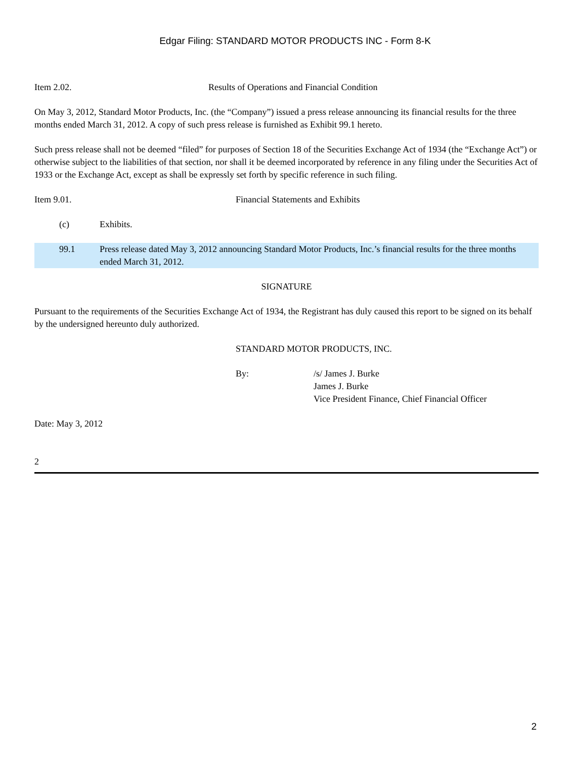Edgar Filing: STANDARD MOTOR PRODUCTS INC - Form 8-K
Item 2.02. Results of Operations and Financial Condition
On May 3, 2012, Standard Motor Products, Inc. (the “Company”) issued a press release announcing its financial results for the three months ended March 31, 2012. A copy of such press release is furnished as Exhibit 99.1 hereto.
Such press release shall not be deemed “filed” for purposes of Section 18 of the Securities Exchange Act of 1934 (the “Exchange Act”) or otherwise subject to the liabilities of that section, nor shall it be deemed incorporated by reference in any filing under the Securities Act of 1933 or the Exchange Act, except as shall be expressly set forth by specific reference in such filing.
Item 9.01. Financial Statements and Exhibits
(c) Exhibits.
99.1 Press release dated May 3, 2012 announcing Standard Motor Products, Inc.’s financial results for the three months ended March 31, 2012.
SIGNATURE
Pursuant to the requirements of the Securities Exchange Act of 1934, the Registrant has duly caused this report to be signed on its behalf by the undersigned hereunto duly authorized.
STANDARD MOTOR PRODUCTS, INC.
By: /s/ James J. Burke
James J. Burke
Vice President Finance, Chief Financial Officer
Date: May 3, 2012
2
2